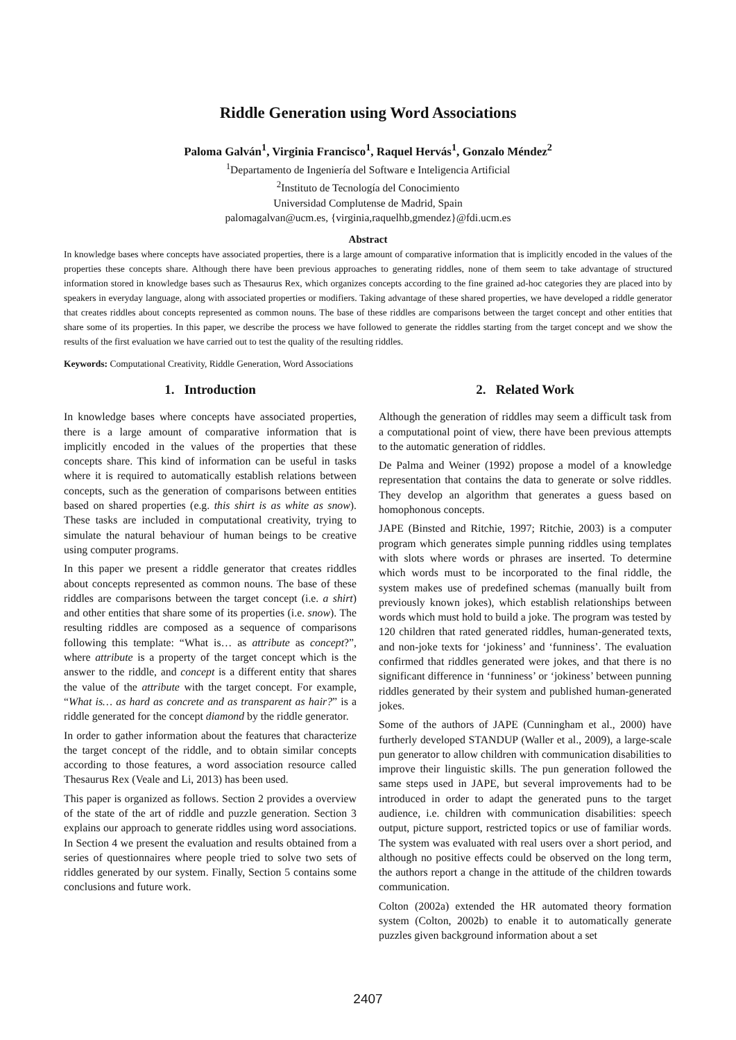Riddle Generation using Word Associations
Paloma Galván<sup>1</sup>, Virginia Francisco<sup>1</sup>, Raquel Hervás<sup>1</sup>, Gonzalo Méndez<sup>2</sup>
<sup>1</sup> Departamento de Ingeniería del Software e Inteligencia Artificial
<sup>2</sup> Instituto de Tecnología del Conocimiento
Universidad Complutense de Madrid, Spain
palomagalvan@ucm.es, {virginia,raquelhb,gmendez}@fdi.ucm.es
Abstract
In knowledge bases where concepts have associated properties, there is a large amount of comparative information that is implicitly encoded in the values of the properties these concepts share. Although there have been previous approaches to generating riddles, none of them seem to take advantage of structured information stored in knowledge bases such as Thesaurus Rex, which organizes concepts according to the fine grained ad-hoc categories they are placed into by speakers in everyday language, along with associated properties or modifiers. Taking advantage of these shared properties, we have developed a riddle generator that creates riddles about concepts represented as common nouns. The base of these riddles are comparisons between the target concept and other entities that share some of its properties. In this paper, we describe the process we have followed to generate the riddles starting from the target concept and we show the results of the first evaluation we have carried out to test the quality of the resulting riddles.
Keywords: Computational Creativity, Riddle Generation, Word Associations
1. Introduction
In knowledge bases where concepts have associated properties, there is a large amount of comparative information that is implicitly encoded in the values of the properties that these concepts share. This kind of information can be useful in tasks where it is required to automatically establish relations between concepts, such as the generation of comparisons between entities based on shared properties (e.g. this shirt is as white as snow). These tasks are included in computational creativity, trying to simulate the natural behaviour of human beings to be creative using computer programs.
In this paper we present a riddle generator that creates riddles about concepts represented as common nouns. The base of these riddles are comparisons between the target concept (i.e. a shirt) and other entities that share some of its properties (i.e. snow). The resulting riddles are composed as a sequence of comparisons following this template: “What is… as attribute as concept?”, where attribute is a property of the target concept which is the answer to the riddle, and concept is a different entity that shares the value of the attribute with the target concept. For example, “What is… as hard as concrete and as transparent as hair?” is a riddle generated for the concept diamond by the riddle generator.
In order to gather information about the features that characterize the target concept of the riddle, and to obtain similar concepts according to those features, a word association resource called Thesaurus Rex (Veale and Li, 2013) has been used.
This paper is organized as follows. Section 2 provides a overview of the state of the art of riddle and puzzle generation. Section 3 explains our approach to generate riddles using word associations. In Section 4 we present the evaluation and results obtained from a series of questionnaires where people tried to solve two sets of riddles generated by our system. Finally, Section 5 contains some conclusions and future work.
2. Related Work
Although the generation of riddles may seem a difficult task from a computational point of view, there have been previous attempts to the automatic generation of riddles.
De Palma and Weiner (1992) propose a model of a knowledge representation that contains the data to generate or solve riddles. They develop an algorithm that generates a guess based on homophonous concepts.
JAPE (Binsted and Ritchie, 1997; Ritchie, 2003) is a computer program which generates simple punning riddles using templates with slots where words or phrases are inserted. To determine which words must to be incorporated to the final riddle, the system makes use of predefined schemas (manually built from previously known jokes), which establish relationships between words which must hold to build a joke. The program was tested by 120 children that rated generated riddles, human-generated texts, and non-joke texts for ‘jokiness’ and ‘funniness’. The evaluation confirmed that riddles generated were jokes, and that there is no significant difference in ‘funniness’ or ‘jokiness’ between punning riddles generated by their system and published human-generated jokes.
Some of the authors of JAPE (Cunningham et al., 2000) have furtherly developed STANDUP (Waller et al., 2009), a large-scale pun generator to allow children with communication disabilities to improve their linguistic skills. The pun generation followed the same steps used in JAPE, but several improvements had to be introduced in order to adapt the generated puns to the target audience, i.e. children with communication disabilities: speech output, picture support, restricted topics or use of familiar words. The system was evaluated with real users over a short period, and although no positive effects could be observed on the long term, the authors report a change in the attitude of the children towards communication.
Colton (2002a) extended the HR automated theory formation system (Colton, 2002b) to enable it to automatically generate puzzles given background information about a set
2407